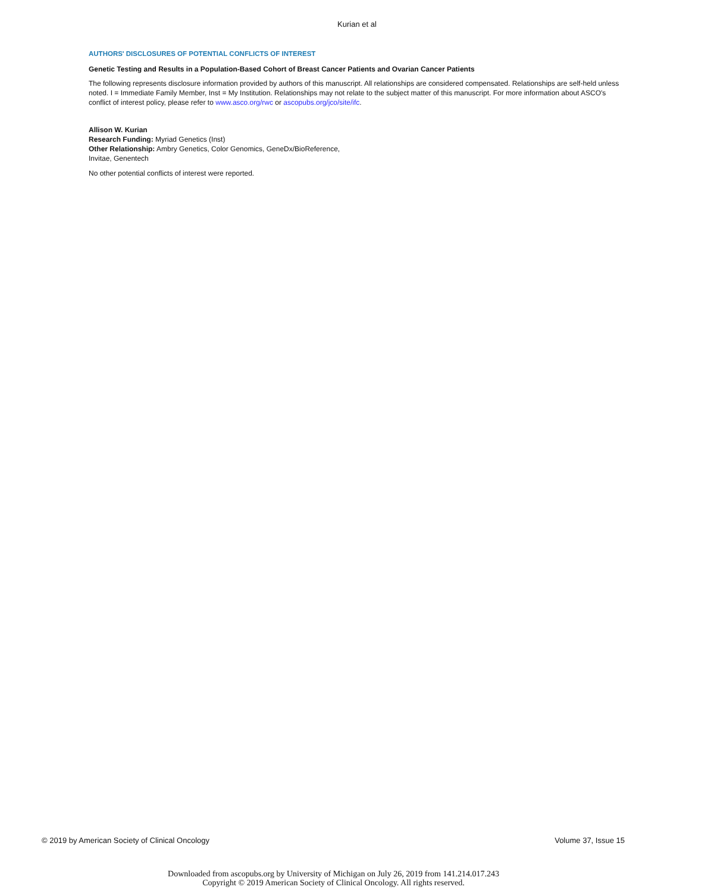Kurian et al
AUTHORS' DISCLOSURES OF POTENTIAL CONFLICTS OF INTEREST
Genetic Testing and Results in a Population-Based Cohort of Breast Cancer Patients and Ovarian Cancer Patients
The following represents disclosure information provided by authors of this manuscript. All relationships are considered compensated. Relationships are self-held unless noted. I = Immediate Family Member, Inst = My Institution. Relationships may not relate to the subject matter of this manuscript. For more information about ASCO's conflict of interest policy, please refer to www.asco.org/rwc or ascopubs.org/jco/site/ifc.
Allison W. Kurian
Research Funding: Myriad Genetics (Inst)
Other Relationship: Ambry Genetics, Color Genomics, GeneDx/BioReference,
Invitae, Genentech
No other potential conflicts of interest were reported.
© 2019 by American Society of Clinical Oncology Volume 37, Issue 15
Downloaded from ascopubs.org by University of Michigan on July 26, 2019 from 141.214.017.243
Copyright © 2019 American Society of Clinical Oncology. All rights reserved.